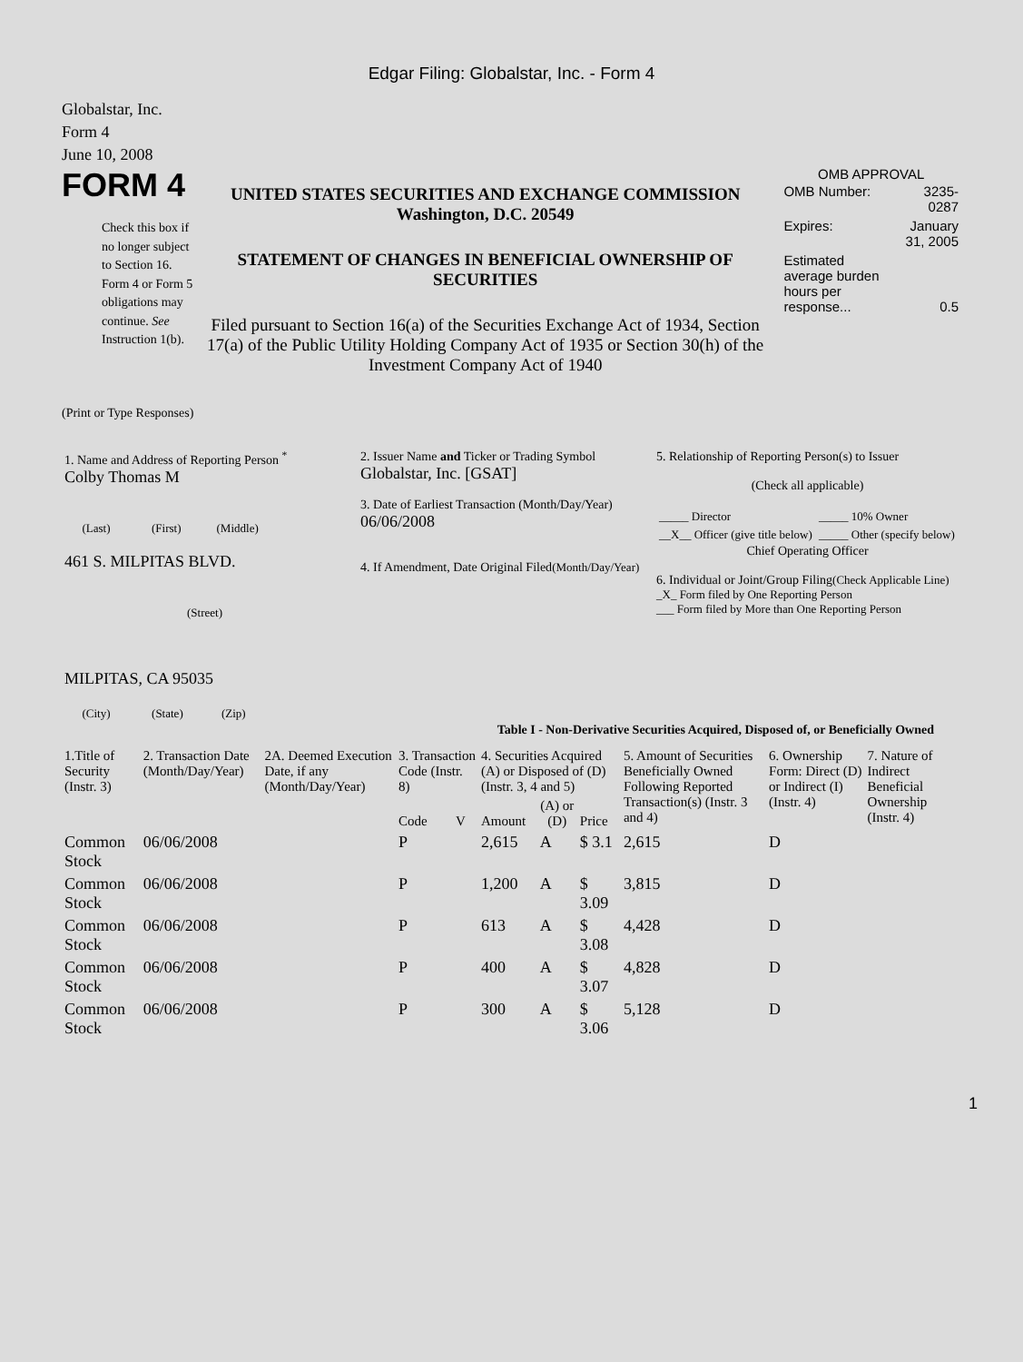Edgar Filing: Globalstar, Inc. - Form 4
Globalstar, Inc.
Form 4
June 10, 2008
FORM 4
Check this box if no longer subject to Section 16. Form 4 or Form 5 obligations may continue. See Instruction 1(b).
UNITED STATES SECURITIES AND EXCHANGE COMMISSION
Washington, D.C. 20549
STATEMENT OF CHANGES IN BENEFICIAL OWNERSHIP OF SECURITIES
Filed pursuant to Section 16(a) of the Securities Exchange Act of 1934, Section 17(a) of the Public Utility Holding Company Act of 1935 or Section 30(h) of the Investment Company Act of 1940
OMB APPROVAL
| OMB Number: | 3235-0287 |
| Expires: | January 31, 2005 |
| Estimated average burden hours per response... | 0.5 |
(Print or Type Responses)
| 1. Name and Address of Reporting Person <sup>*</sup> Colby Thomas M (Last) (First) (Middle) 461 S. MILPITAS BLVD. (Street) MILPITAS, CA 95035 (City) (State) (Zip) | 2. Issuer Name and Ticker or Trading Symbol Globalstar, Inc. [GSAT] 3. Date of Earliest Transaction (Month/Day/Year) 06/06/2008 4. If Amendment, Date Original Filed (Month/Day/Year) | 5. Relationship of Reporting Person(s) to Issuer (Check all applicable) / _____ Director / _____ 10% Owner / / __X__ Officer (give title below) / _____ Other (specify below) / Chief Operating Officer 6. Individual or Joint/Group Filing (Check Applicable Line) _X_ Form filed by One Reporting Person ___ Form filed by More than One Reporting Person |
Table I - Non-Derivative Securities Acquired, Disposed of, or Beneficially Owned
| 1.Title of Security (Instr. 3) | 2. Transaction Date (Month/Day/Year) | 2A. Deemed Execution Date, if any (Month/Day/Year) | 3. Transaction Code (Instr. 8) | | 4. Securities Acquired (A) or Disposed of (D) (Instr. 3, 4 and 5) | | | 5. Amount of Securities Beneficially Owned Following Reported Transaction(s) (Instr. 3 and 4) | 6. Ownership Form: Direct (D) or Indirect (I) (Instr. 4) | 7. Nature of Indirect Beneficial Ownership (Instr. 4) |
| --- | --- | --- | --- | --- | --- | --- | --- | --- | --- | --- |
| | | | Code | V | Amount | (A) or (D) | Price | | | |
| Common Stock | 06/06/2008 | | P | | 2,615 | A | $ 3.1 | 2,615 | D | |
| Common Stock | 06/06/2008 | | P | | 1,200 | A | $ 3.09 | 3,815 | D | |
| Common Stock | 06/06/2008 | | P | | 613 | A | $ 3.08 | 4,428 | D | |
| Common Stock | 06/06/2008 | | P | | 400 | A | $ 3.07 | 4,828 | D | |
| Common Stock | 06/06/2008 | | P | | 300 | A | $ 3.06 | 5,128 | D | |
1